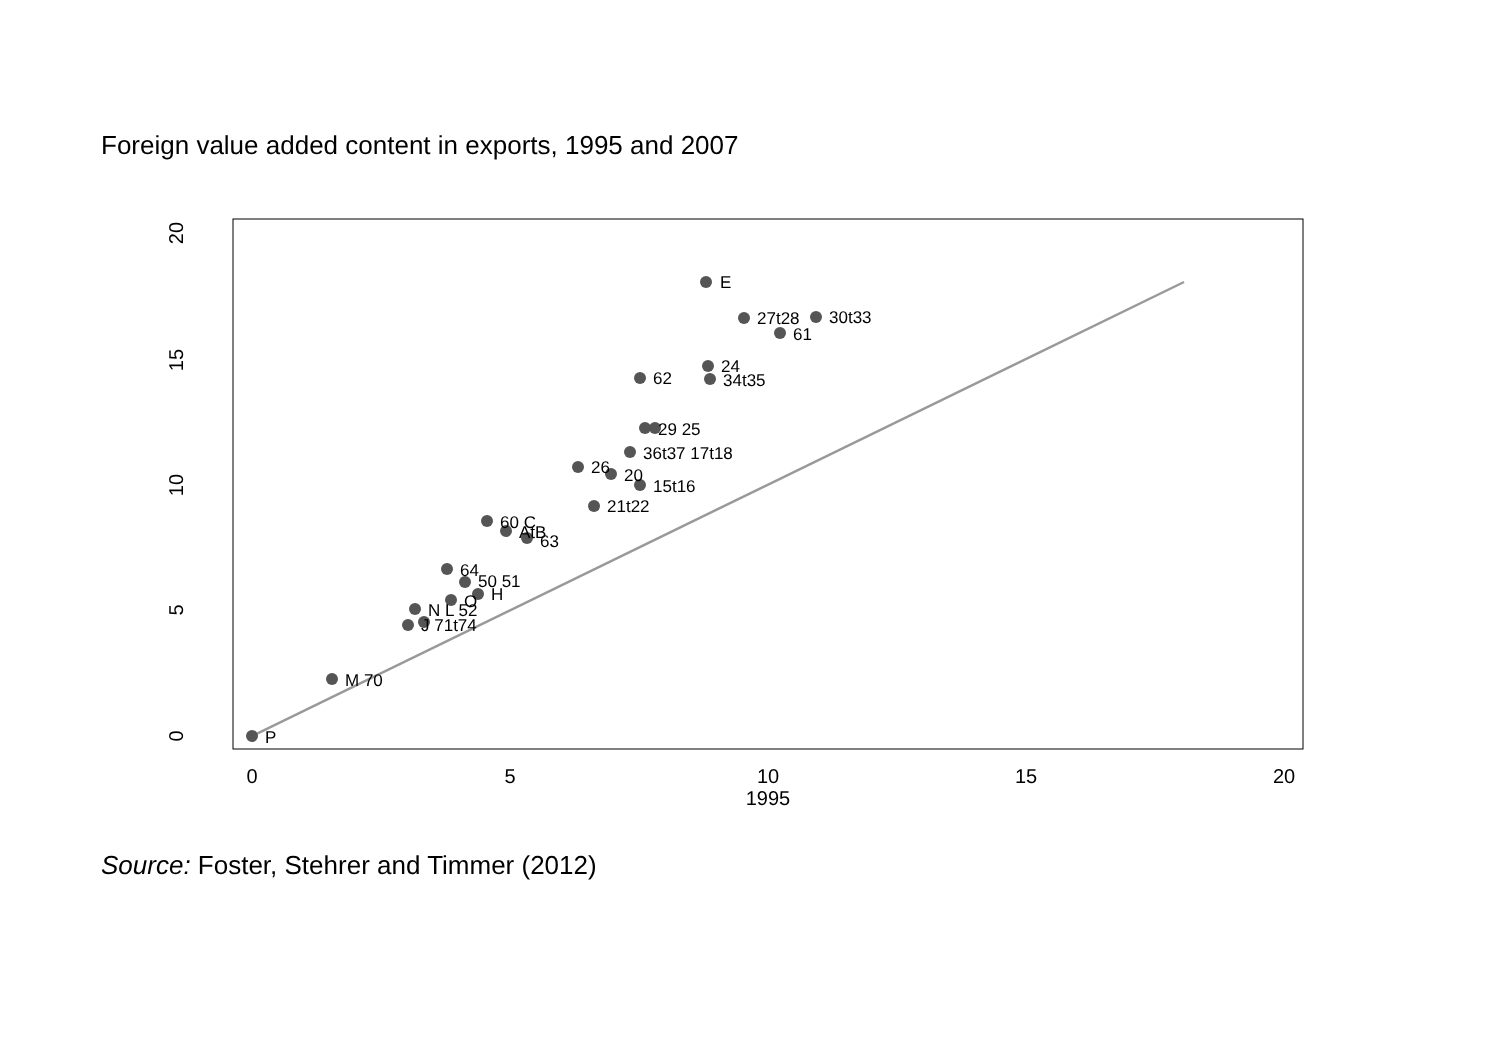Foreign value added content in exports, 1995 and 2007
0
5
10
15
20
1995
0
5
10
15
20
E
27t28
30t33
61
24
62
34t35
29 25
36t37 17t18
26
20
15t16
21t22
60 C
AtB
63
64
50 51
H
O
N L 52
J 71t74
M 70
P
Source: Foster, Stehrer and Timmer (2012)